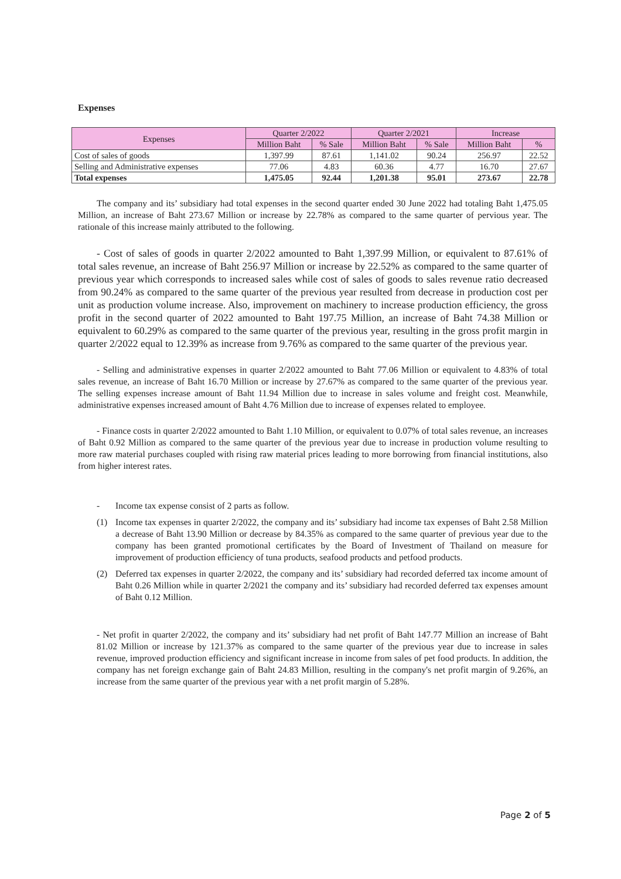Expenses
| Expenses | Quarter 2/2022 | | Quarter 2/2021 | | Increase | |
| --- | --- | --- | --- | --- | --- | --- |
| | Million Baht | % Sale | Million Baht | % Sale | Million Baht | % |
| Cost of sales of goods | 1,397.99 | 87.61 | 1,141.02 | 90.24 | 256.97 | 22.52 |
| Selling and Administrative expenses | 77.06 | 4.83 | 60.36 | 4.77 | 16.70 | 27.67 |
| Total expenses | 1,475.05 | 92.44 | 1,201.38 | 95.01 | 273.67 | 22.78 |
The company and its’ subsidiary had total expenses in the second quarter ended 30 June 2022 had totaling Baht 1,475.05 Million, an increase of Baht 273.67 Million or increase by 22.78% as compared to the same quarter of pervious year. The rationale of this increase mainly attributed to the following.
- Cost of sales of goods in quarter 2/2022 amounted to Baht 1,397.99 Million, or equivalent to 87.61% of total sales revenue, an increase of Baht 256.97 Million or increase by 22.52% as compared to the same quarter of previous year which corresponds to increased sales while cost of sales of goods to sales revenue ratio decreased from 90.24% as compared to the same quarter of the previous year resulted from decrease in production cost per unit as production volume increase. Also, improvement on machinery to increase production efficiency, the gross profit in the second quarter of 2022 amounted to Baht 197.75 Million, an increase of Baht 74.38 Million or equivalent to 60.29% as compared to the same quarter of the previous year, resulting in the gross profit margin in quarter 2/2022 equal to 12.39% as increase from 9.76% as compared to the same quarter of the previous year.
- Selling and administrative expenses in quarter 2/2022 amounted to Baht 77.06 Million or equivalent to 4.83% of total sales revenue, an increase of Baht 16.70 Million or increase by 27.67% as compared to the same quarter of the previous year. The selling expenses increase amount of Baht 11.94 Million due to increase in sales volume and freight cost. Meanwhile, administrative expenses increased amount of Baht 4.76 Million due to increase of expenses related to employee.
- Finance costs in quarter 2/2022 amounted to Baht 1.10 Million, or equivalent to 0.07% of total sales revenue, an increases of Baht 0.92 Million as compared to the same quarter of the previous year due to increase in production volume resulting to more raw material purchases coupled with rising raw material prices leading to more borrowing from financial institutions, also from higher interest rates.
- Income tax expense consist of 2 parts as follow.
(1) Income tax expenses in quarter 2/2022, the company and its’ subsidiary had income tax expenses of Baht 2.58 Million a decrease of Baht 13.90 Million or decrease by 84.35% as compared to the same quarter of previous year due to the company has been granted promotional certificates by the Board of Investment of Thailand on measure for improvement of production efficiency of tuna products, seafood products and petfood products.
(2) Deferred tax expenses in quarter 2/2022, the company and its’ subsidiary had recorded deferred tax income amount of Baht 0.26 Million while in quarter 2/2021 the company and its’ subsidiary had recorded deferred tax expenses amount of Baht 0.12 Million.
- Net profit in quarter 2/2022, the company and its’ subsidiary had net profit of Baht 147.77 Million an increase of Baht 81.02 Million or increase by 121.37% as compared to the same quarter of the previous year due to increase in sales revenue, improved production efficiency and significant increase in income from sales of pet food products. In addition, the company has net foreign exchange gain of Baht 24.83 Million, resulting in the company's net profit margin of 9.26%, an increase from the same quarter of the previous year with a net profit margin of 5.28%.
Page 2 of 5